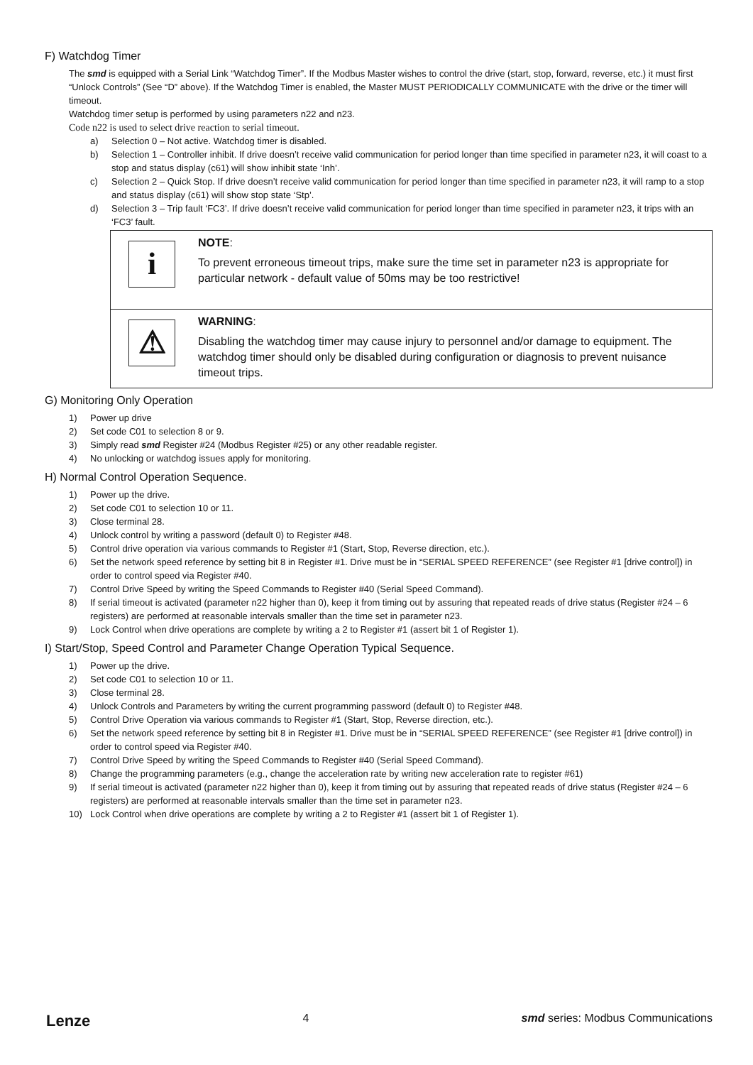F) Watchdog Timer
The smd is equipped with a Serial Link “Watchdog Timer”. If the Modbus Master wishes to control the drive (start, stop, forward, reverse, etc.) it must first “Unlock Controls” (See “D” above). If the Watchdog Timer is enabled, the Master MUST PERIODICALLY COMMUNICATE with the drive or the timer will timeout.
Watchdog timer setup is performed by using parameters n22 and n23.
Code n22 is used to select drive reaction to serial timeout.
a) Selection 0 – Not active. Watchdog timer is disabled.
b) Selection 1 – Controller inhibit. If drive doesn’t receive valid communication for period longer than time specified in parameter n23, it will coast to a stop and status display (c61) will show inhibit state ‘Inh’.
c) Selection 2 – Quick Stop. If drive doesn’t receive valid communication for period longer than time specified in parameter n23, it will ramp to a stop and status display (c61) will show stop state ‘Stp’.
d) Selection 3 – Trip fault ‘FC3’. If drive doesn’t receive valid communication for period longer than time specified in parameter n23, it trips with an ‘FC3’ fault.
i
NOTE:
To prevent erroneous timeout trips, make sure the time set in parameter n23 is appropriate for particular network - default value of 50ms may be too restrictive!
⚠
WARNING:
Disabling the watchdog timer may cause injury to personnel and/or damage to equipment. The watchdog timer should only be disabled during configuration or diagnosis to prevent nuisance timeout trips.
G) Monitoring Only Operation
1) Power up drive
2) Set code C01 to selection 8 or 9.
3) Simply read smd Register #24 (Modbus Register #25) or any other readable register.
4) No unlocking or watchdog issues apply for monitoring.
H) Normal Control Operation Sequence.
1) Power up the drive.
2) Set code C01 to selection 10 or 11.
3) Close terminal 28.
4) Unlock control by writing a password (default 0) to Register #48.
5) Control drive operation via various commands to Register #1 (Start, Stop, Reverse direction, etc.).
6) Set the network speed reference by setting bit 8 in Register #1. Drive must be in “SERIAL SPEED REFERENCE” (see Register #1 [drive control]) in order to control speed via Register #40.
7) Control Drive Speed by writing the Speed Commands to Register #40 (Serial Speed Command).
8) If serial timeout is activated (parameter n22 higher than 0), keep it from timing out by assuring that repeated reads of drive status (Register #24 – 6 registers) are performed at reasonable intervals smaller than the time set in parameter n23.
9) Lock Control when drive operations are complete by writing a 2 to Register #1 (assert bit 1 of Register 1).
I) Start/Stop, Speed Control and Parameter Change Operation Typical Sequence.
1) Power up the drive.
2) Set code C01 to selection 10 or 11.
3) Close terminal 28.
4) Unlock Controls and Parameters by writing the current programming password (default 0) to Register #48.
5) Control Drive Operation via various commands to Register #1 (Start, Stop, Reverse direction, etc.).
6) Set the network speed reference by setting bit 8 in Register #1. Drive must be in “SERIAL SPEED REFERENCE” (see Register #1 [drive control]) in order to control speed via Register #40.
7) Control Drive Speed by writing the Speed Commands to Register #40 (Serial Speed Command).
8) Change the programming parameters (e.g., change the acceleration rate by writing new acceleration rate to register #61)
9) If serial timeout is activated (parameter n22 higher than 0), keep it from timing out by assuring that repeated reads of drive status (Register #24 – 6 registers) are performed at reasonable intervals smaller than the time set in parameter n23.
10) Lock Control when drive operations are complete by writing a 2 to Register #1 (assert bit 1 of Register 1).
Lenze 4 smd series: Modbus Communications